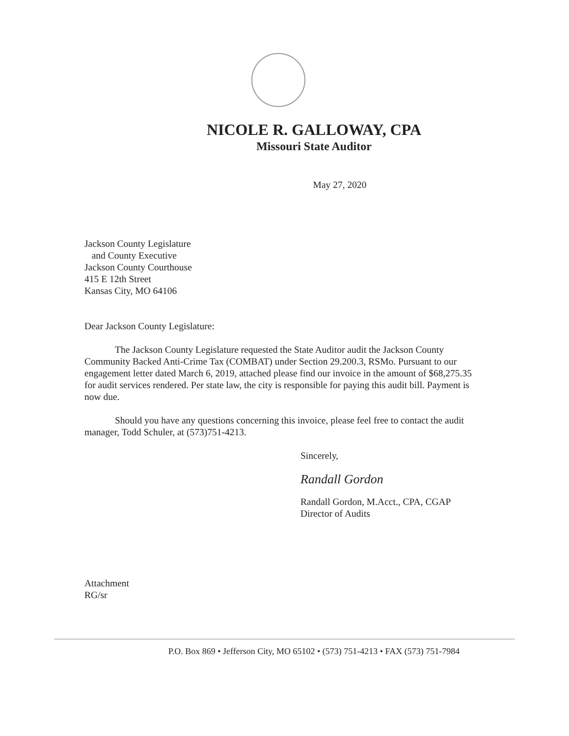NICOLE R. GALLOWAY, CPA
Missouri State Auditor
May 27, 2020
Jackson County Legislature
and County Executive
Jackson County Courthouse
415 E 12th Street
Kansas City, MO 64106
Dear Jackson County Legislature:
The Jackson County Legislature requested the State Auditor audit the Jackson County Community Backed Anti-Crime Tax (COMBAT) under Section 29.200.3, RSMo. Pursuant to our engagement letter dated March 6, 2019, attached please find our invoice in the amount of $68,275.35 for audit services rendered. Per state law, the city is responsible for paying this audit bill. Payment is now due.
Should you have any questions concerning this invoice, please feel free to contact the audit manager, Todd Schuler, at (573)751-4213.
Sincerely,
Randall Gordon
Randall Gordon, M.Acct., CPA, CGAP
Director of Audits
Attachment
RG/sr
P.O. Box 869 • Jefferson City, MO 65102 • (573) 751-4213 • FAX (573) 751-7984